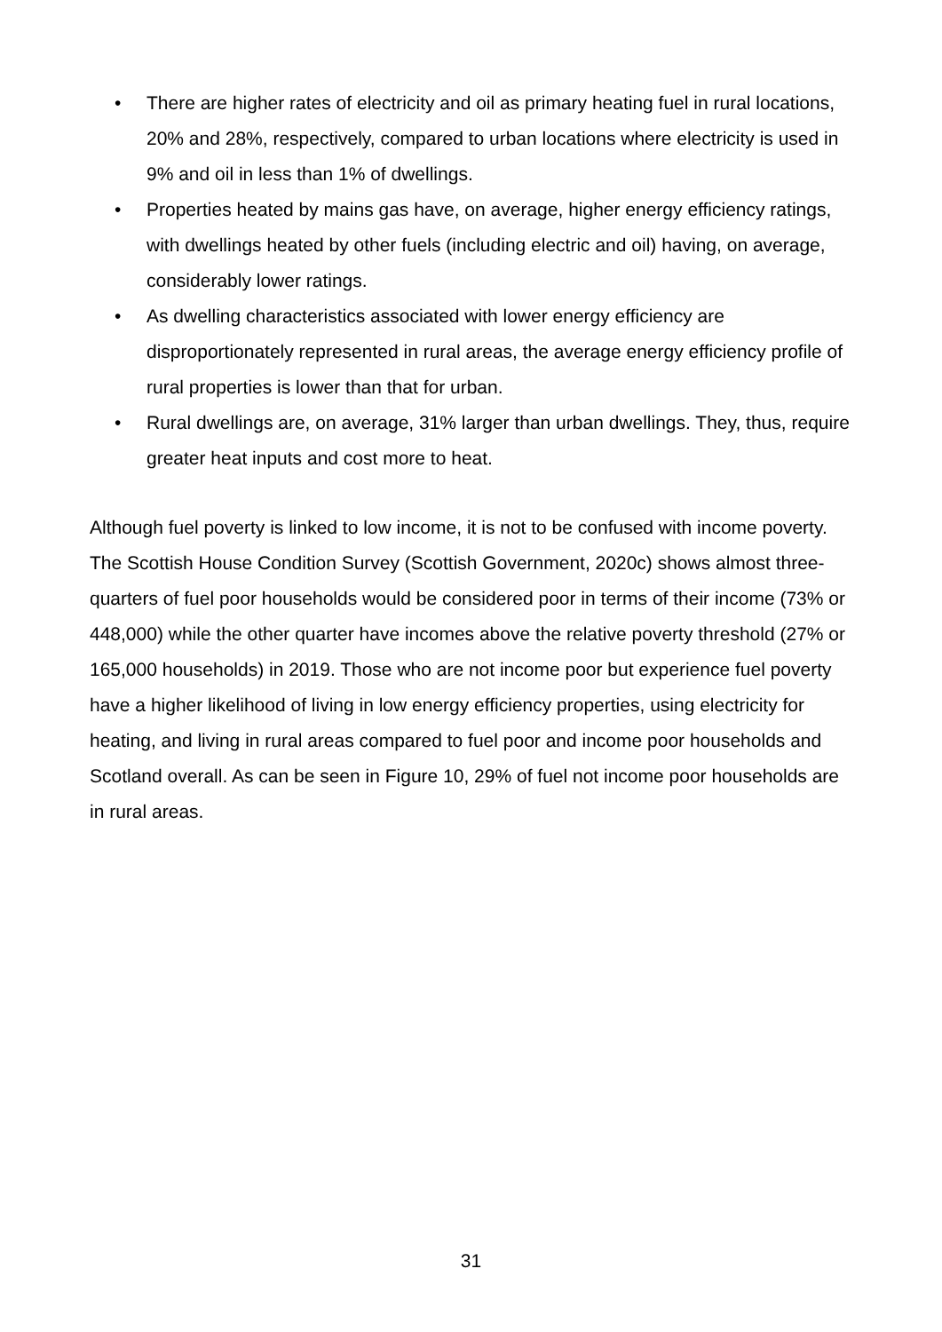• There are higher rates of electricity and oil as primary heating fuel in rural locations, 20% and 28%, respectively, compared to urban locations where electricity is used in 9% and oil in less than 1% of dwellings.
• Properties heated by mains gas have, on average, higher energy efficiency ratings, with dwellings heated by other fuels (including electric and oil) having, on average, considerably lower ratings.
• As dwelling characteristics associated with lower energy efficiency are disproportionately represented in rural areas, the average energy efficiency profile of rural properties is lower than that for urban.
• Rural dwellings are, on average, 31% larger than urban dwellings. They, thus, require greater heat inputs and cost more to heat.
Although fuel poverty is linked to low income, it is not to be confused with income poverty. The Scottish House Condition Survey (Scottish Government, 2020c) shows almost three-quarters of fuel poor households would be considered poor in terms of their income (73% or 448,000) while the other quarter have incomes above the relative poverty threshold (27% or 165,000 households) in 2019. Those who are not income poor but experience fuel poverty have a higher likelihood of living in low energy efficiency properties, using electricity for heating, and living in rural areas compared to fuel poor and income poor households and Scotland overall. As can be seen in Figure 10, 29% of fuel not income poor households are in rural areas.
31